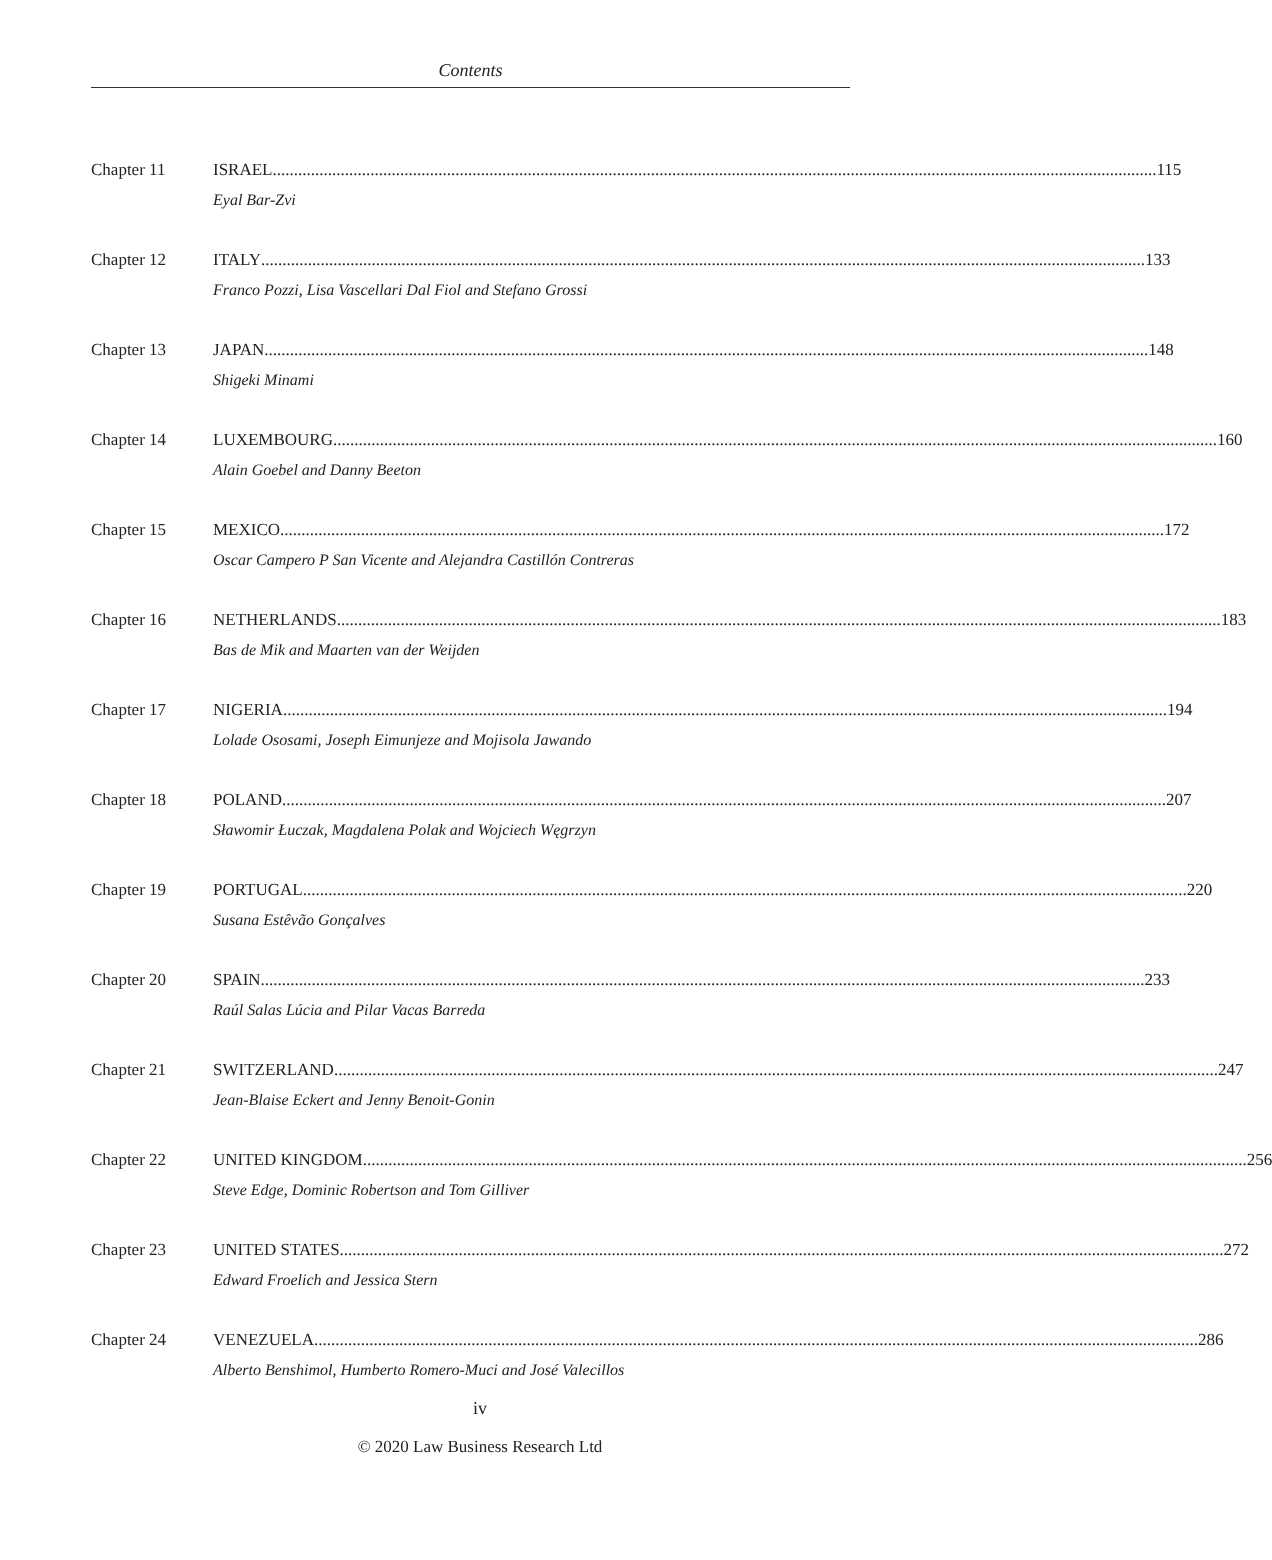Contents
Chapter 11 ISRAEL 115
Eyal Bar-Zvi
Chapter 12 ITALY 133
Franco Pozzi, Lisa Vascellari Dal Fiol and Stefano Grossi
Chapter 13 JAPAN 148
Shigeki Minami
Chapter 14 LUXEMBOURG 160
Alain Goebel and Danny Beeton
Chapter 15 MEXICO 172
Oscar Campero P San Vicente and Alejandra Castillón Contreras
Chapter 16 NETHERLANDS 183
Bas de Mik and Maarten van der Weijden
Chapter 17 NIGERIA 194
Lolade Ososami, Joseph Eimunjeze and Mojisola Jawando
Chapter 18 POLAND 207
Sławomir Łuczak, Magdalena Polak and Wojciech Węgrzyn
Chapter 19 PORTUGAL 220
Susana Estêvão Gonçalves
Chapter 20 SPAIN 233
Raúl Salas Lúcia and Pilar Vacas Barreda
Chapter 21 SWITZERLAND 247
Jean-Blaise Eckert and Jenny Benoit-Gonin
Chapter 22 UNITED KINGDOM 256
Steve Edge, Dominic Robertson and Tom Gilliver
Chapter 23 UNITED STATES 272
Edward Froelich and Jessica Stern
Chapter 24 VENEZUELA 286
Alberto Benshimol, Humberto Romero-Muci and José Valecillos
iv
© 2020 Law Business Research Ltd